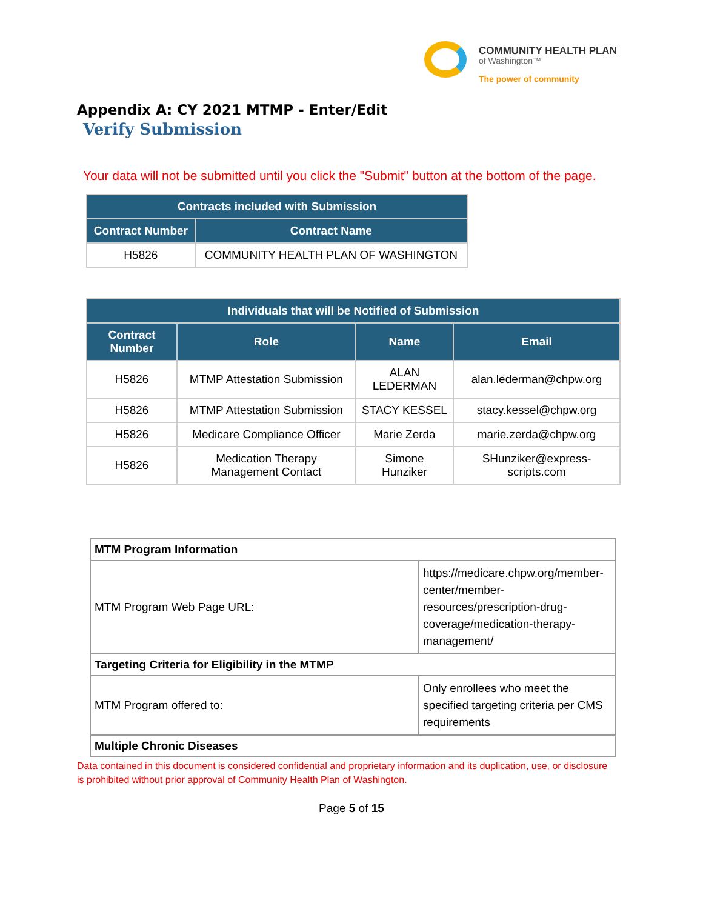COMMUNITY HEALTH PLAN
of Washington™
The power of community
Appendix A: CY 2021 MTMP - Enter/Edit
Verify Submission
Your data will not be submitted until you click the "Submit" button at the bottom of the page.
| Contracts included with Submission | |
| --- | --- |
| Contract Number | Contract Name |
| H5826 | COMMUNITY HEALTH PLAN OF WASHINGTON |
| Individuals that will be Notified of Submission | | | |
| --- | --- | --- | --- |
| Contract Number | Role | Name | Email |
| H5826 | MTMP Attestation Submission | ALAN LEDERMAN | alan.lederman@chpw.org |
| H5826 | MTMP Attestation Submission | STACY KESSEL | stacy.kessel@chpw.org |
| H5826 | Medicare Compliance Officer | Marie Zerda | marie.zerda@chpw.org |
| H5826 | Medication Therapy Management Contact | Simone Hunziker | SHunziker@express-scripts.com |
| MTM Program Information | |
| MTM Program Web Page URL: | https://medicare.chpw.org/member-center/member-resources/prescription-drug-coverage/medication-therapy-management/ |
| Targeting Criteria for Eligibility in the MTMP | |
| MTM Program offered to: | Only enrollees who meet the specified targeting criteria per CMS requirements |
| Multiple Chronic Diseases | |
Data contained in this document is considered confidential and proprietary information and its duplication, use, or disclosure is prohibited without prior approval of Community Health Plan of Washington.
Page 5 of 15